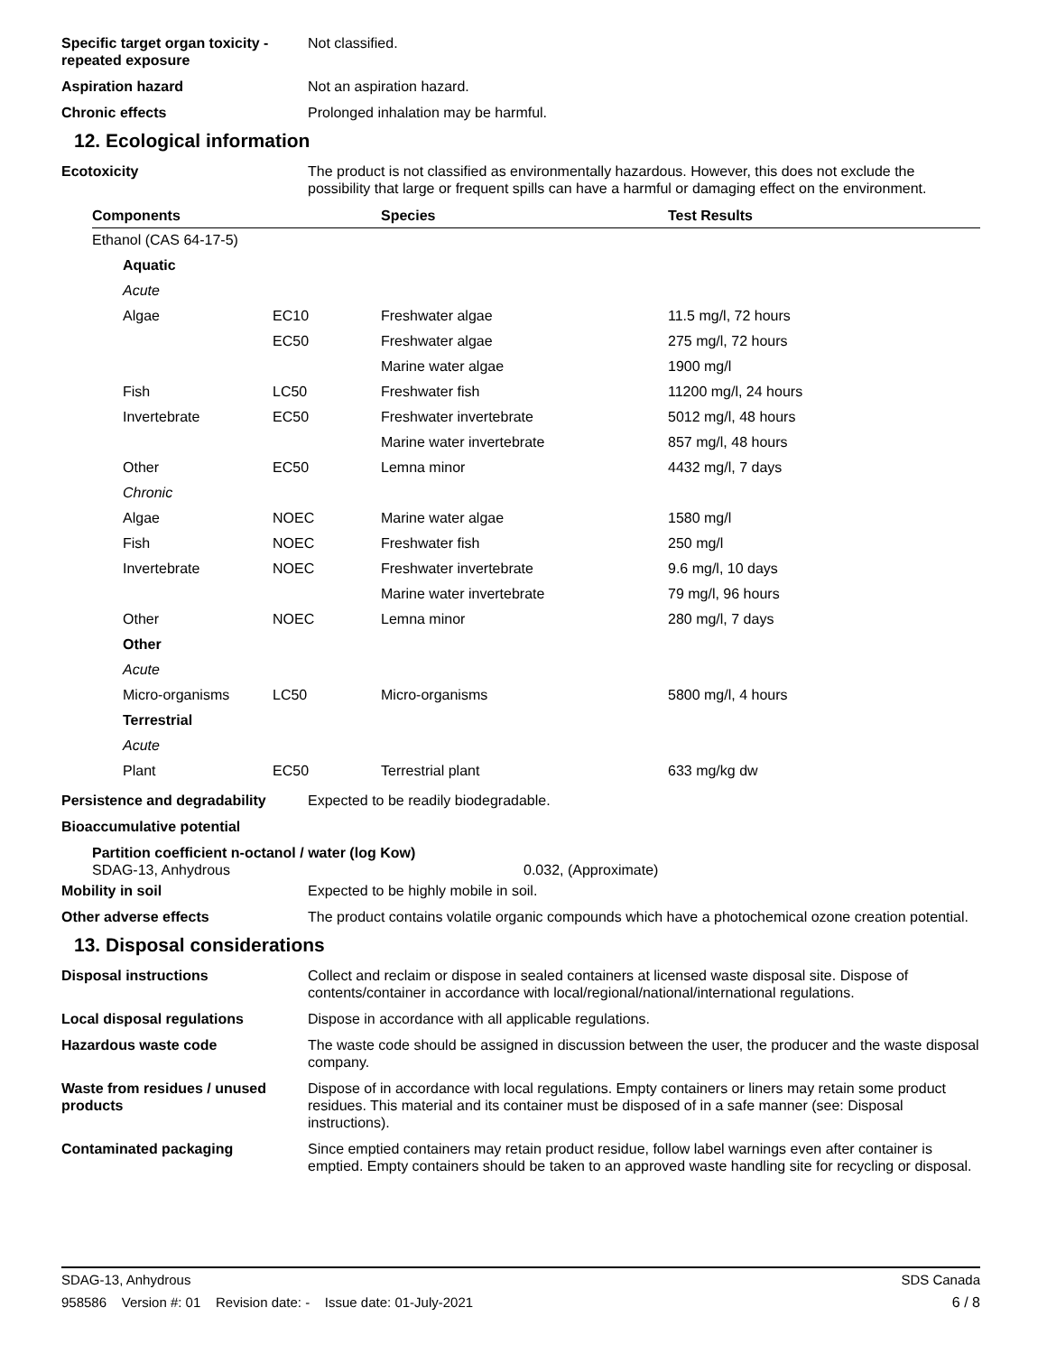Specific target organ toxicity - repeated exposure
Not classified.
Aspiration hazard Not an aspiration hazard.
Chronic effects Prolonged inhalation may be harmful.
12. Ecological information
Ecotoxicity The product is not classified as environmentally hazardous. However, this does not exclude the possibility that large or frequent spills can have a harmful or damaging effect on the environment.
| Components | | Species | Test Results |
| --- | --- | --- | --- |
| Ethanol (CAS 64-17-5) | | | |
| Aquatic | | | |
| Acute | | | |
| Algae | EC10 | Freshwater algae | 11.5 mg/l, 72 hours |
| | EC50 | Freshwater algae | 275 mg/l, 72 hours |
| | | Marine water algae | 1900 mg/l |
| Fish | LC50 | Freshwater fish | 11200 mg/l, 24 hours |
| Invertebrate | EC50 | Freshwater invertebrate | 5012 mg/l, 48 hours |
| | | Marine water invertebrate | 857 mg/l, 48 hours |
| Other | EC50 | Lemna minor | 4432 mg/l, 7 days |
| Chronic | | | |
| Algae | NOEC | Marine water algae | 1580 mg/l |
| Fish | NOEC | Freshwater fish | 250 mg/l |
| Invertebrate | NOEC | Freshwater invertebrate | 9.6 mg/l, 10 days |
| | | Marine water invertebrate | 79 mg/l, 96 hours |
| Other | NOEC | Lemna minor | 280 mg/l, 7 days |
| Other | | | |
| Acute | | | |
| Micro-organisms | LC50 | Micro-organisms | 5800 mg/l, 4 hours |
| Terrestrial | | | |
| Acute | | | |
| Plant | EC50 | Terrestrial plant | 633 mg/kg dw |
Persistence and degradability
Expected to be readily biodegradable.
Bioaccumulative potential
Partition coefficient n-octanol / water (log Kow)
SDAG-13, Anhydrous 0.032, (Approximate)
Mobility in soil Expected to be highly mobile in soil.
Other adverse effects The product contains volatile organic compounds which have a photochemical ozone creation potential.
13. Disposal considerations
Disposal instructions Collect and reclaim or dispose in sealed containers at licensed waste disposal site. Dispose of contents/container in accordance with local/regional/national/international regulations.
Local disposal regulations Dispose in accordance with all applicable regulations.
Hazardous waste code The waste code should be assigned in discussion between the user, the producer and the waste disposal company.
Waste from residues / unused products
Dispose of in accordance with local regulations. Empty containers or liners may retain some product residues. This material and its container must be disposed of in a safe manner (see: Disposal instructions).
Contaminated packaging Since emptied containers may retain product residue, follow label warnings even after container is emptied. Empty containers should be taken to an approved waste handling site for recycling or disposal.
SDAG-13, Anhydrous SDS Canada
958586 Version #: 01 Revision date: - Issue date: 01-July-2021 6 / 8